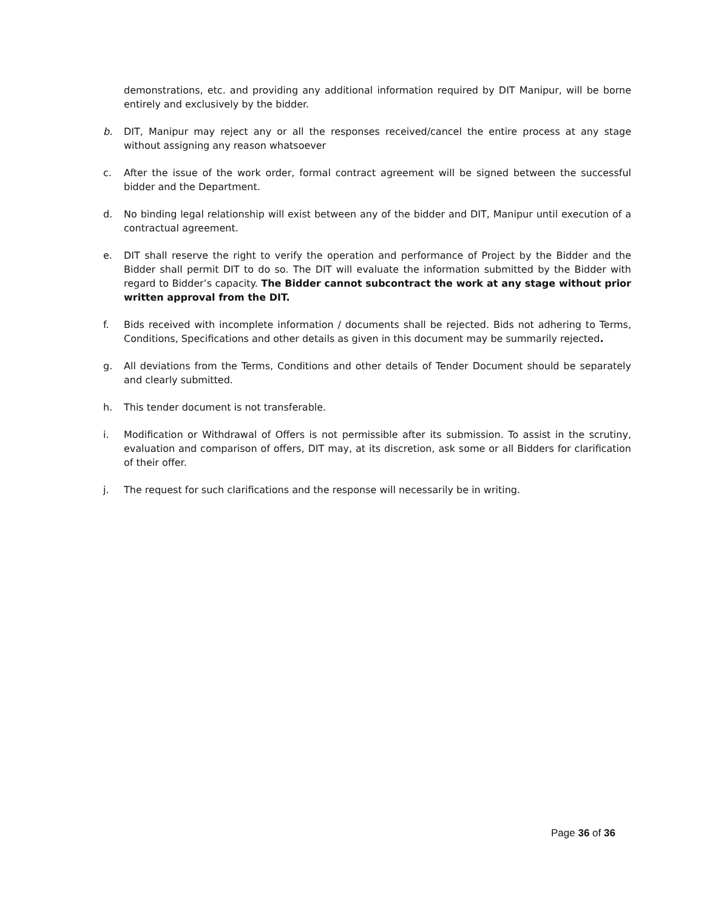demonstrations, etc. and providing any additional information required by DIT Manipur, will be borne entirely and exclusively by the bidder.
b. DIT, Manipur may reject any or all the responses received/cancel the entire process at any stage without assigning any reason whatsoever
c. After the issue of the work order, formal contract agreement will be signed between the successful bidder and the Department.
d. No binding legal relationship will exist between any of the bidder and DIT, Manipur until execution of a contractual agreement.
e. DIT shall reserve the right to verify the operation and performance of Project by the Bidder and the Bidder shall permit DIT to do so. The DIT will evaluate the information submitted by the Bidder with regard to Bidder’s capacity. The Bidder cannot subcontract the work at any stage without prior written approval from the DIT.
f. Bids received with incomplete information / documents shall be rejected. Bids not adhering to Terms, Conditions, Specifications and other details as given in this document may be summarily rejected.
g. All deviations from the Terms, Conditions and other details of Tender Document should be separately and clearly submitted.
h. This tender document is not transferable.
i. Modification or Withdrawal of Offers is not permissible after its submission. To assist in the scrutiny, evaluation and comparison of offers, DIT may, at its discretion, ask some or all Bidders for clarification of their offer.
j. The request for such clarifications and the response will necessarily be in writing.
Page 36 of 36